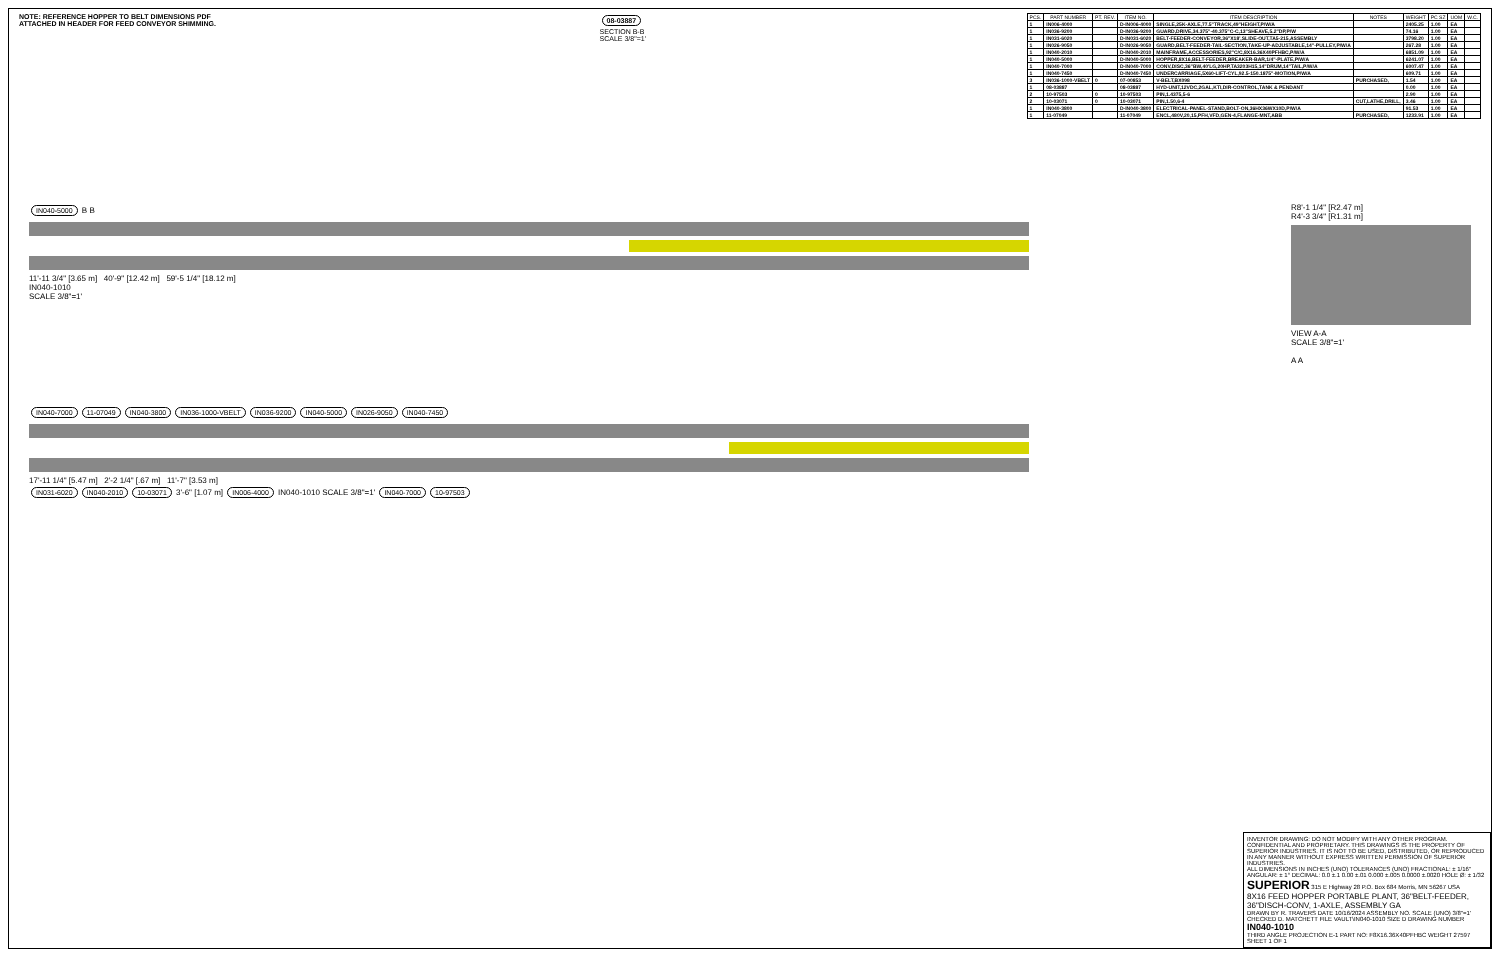NOTE: REFERENCE HOPPER TO BELT DIMENSIONS PDF ATTACHED IN HEADER FOR FEED CONVEYOR SHIMMING.
08-03887
SECTION B-B
SCALE 3/8"=1'
| PCS. | PART NUMBER | PT. REV. | ITEM NO. | ITEM DESCRIPTION | NOTES | WEIGHT | PC SZ | UOM | W.C. |
| --- | --- | --- | --- | --- | --- | --- | --- | --- | --- |
| 1 | IN006-4000 | | D-IN006-4000 | SINGLE,25K-AXLE,77.5"TRACK,49"HEIGHT,P/W/A | | 2405.25 | 1.00 | EA | |
| 1 | IN036-9200 | | D-IN036-9200 | GUARD,DRIVE,34.375"-40.375"C-C,13"SHEAVE,5.2"DP,P/W | | 74.16 | 1.00 | EA | |
| 1 | IN031-6020 | | D-IN031-6020 | BELT-FEEDER-CONVEYOR,36"X18',SLIDE-OUT,TA5-215,ASSEMBLY | | 3798.20 | 1.00 | EA | |
| 1 | IN026-9050 | | D-IN026-9050 | GUARD,BELT-FEEDER-TAIL-SECTION,TAKE-UP-ADJUSTABLE,14"-PULLEY,P/W/A | | 267.28 | 1.00 | EA | |
| 1 | IN040-2010 | | D-IN040-2010 | MAINFRAME,ACCESSORIES,92"C/C,8X16.36X40PFHBC,P/W/A | | 6851.09 | 1.00 | EA | |
| 1 | IN040-5000 | | D-IN040-5000 | HOPPER,8X16,BELT-FEEDER,BREAKER-BAR,1/4"-PLATE,P/W/A | | 6241.07 | 1.00 | EA | |
| 1 | IN040-7000 | | D-IN040-7000 | CONV,DISC,36"BW,40'LG,20HP,TA3203H15,14"DRUM,14"TAIL,P/W/A | | 6007.47 | 1.00 | EA | |
| 1 | IN040-7450 | | D-IN040-7450 | UNDERCARRIAGE,5X60-LIFT-CYL,92.5-150.1875"-MOTION,P/W/A | | 609.71 | 1.00 | EA | |
| 3 | IN036-1000-VBELT | 0 | 07-00853 | V-BELT,BX098 | PURCHASED, | 1.54 | 1.00 | EA | |
| 1 | 08-03887 | | 08-03887 | HYD-UNIT,12VDC,2GAL,KTI,DIR-CONTROL,TANK & PENDANT | | 0.00 | 1.00 | EA | |
| 2 | 10-97503 | 0 | 10-97503 | PIN,1.4375,5-6 | | 2.90 | 1.00 | EA | |
| 2 | 10-03071 | 0 | 10-03071 | PIN,1.50,6-4 | CUT,LATHE,DRILL, | 3.46 | 1.00 | EA | |
| 1 | IN040-3800 | | D-IN040-3800 | ELECTRICAL-PANEL-STAND,BOLT-ON,36HX36WX10D,P/W/A | | 91.53 | 1.00 | EA | |
| 1 | 11-07049 | | 11-07049 | ENCL,480V,20,15,PFH,VFD,GEN-4,FLANGE-MNT,ABB | PURCHASED, | 1233.91 | 1.00 | EA | |
IN040-5000 B B
11'-11 3/4" [3.65 m] 40'-9" [12.42 m] 59'-5 1/4" [18.12 m]
IN040-1010
SCALE 3/8"=1'
R8'-1 1/4" [R2.47 m]
R4'-3 3/4" [R1.31 m]
VIEW A-A
SCALE 3/8"=1'
A A
IN040-7000 11-07049 IN040-3800 IN036-1000-VBELT IN036-9200 IN040-5000 IN026-9050 IN040-7450
17'-11 1/4" [5.47 m] 2'-2 1/4" [.67 m] 11'-7" [3.53 m]
IN031-6020 IN040-2010 10-03071 3'-6" [1.07 m] IN006-4000 IN040-1010 SCALE 3/8"=1' IN040-7000 10-97503
INVENTOR DRAWING: DO NOT MODIFY WITH ANY OTHER PROGRAM.
CONFIDENTIAL AND PROPRIETARY. THIS DRAWINGS IS THE PROPERTY OF SUPERIOR INDUSTRIES. IT IS NOT TO BE USED, DISTRIBUTED, OR REPRODUCED IN ANY MANNER WITHOUT EXPRESS WRITTEN PERMISSION OF SUPERIOR INDUSTRIES.
ALL DIMENSIONS IN INCHES (UNO) TOLERANCES (UNO) FRACTIONAL: ± 1/16" ANGULAR: ± 1° DECIMAL: 0.0 ±.1 0.00 ±.01 0.000 ±.005 0.0000 ±.0020 HOLE Ø: ± 1/32
SUPERIOR 315 E Highway 28 P.O. Box 684 Morris, MN 56267 USA
8X16 FEED HOPPER PORTABLE PLANT, 36"BELT-FEEDER, 36"DISCH-CONV, 1-AXLE, ASSEMBLY GA
DRAWN BY R. TRAVERS DATE 10/16/2024 ASSEMBLY NO. SCALE (UNO) 3/8"=1' CHECKED D. MATCHETT FILE VAULT\IN040-1010 SIZE D DRAWING NUMBER IN040-1010
THIRD ANGLE PROJECTION E-1 PART NO: F8X16.36X40PFHBC WEIGHT 27597 SHEET 1 OF 1